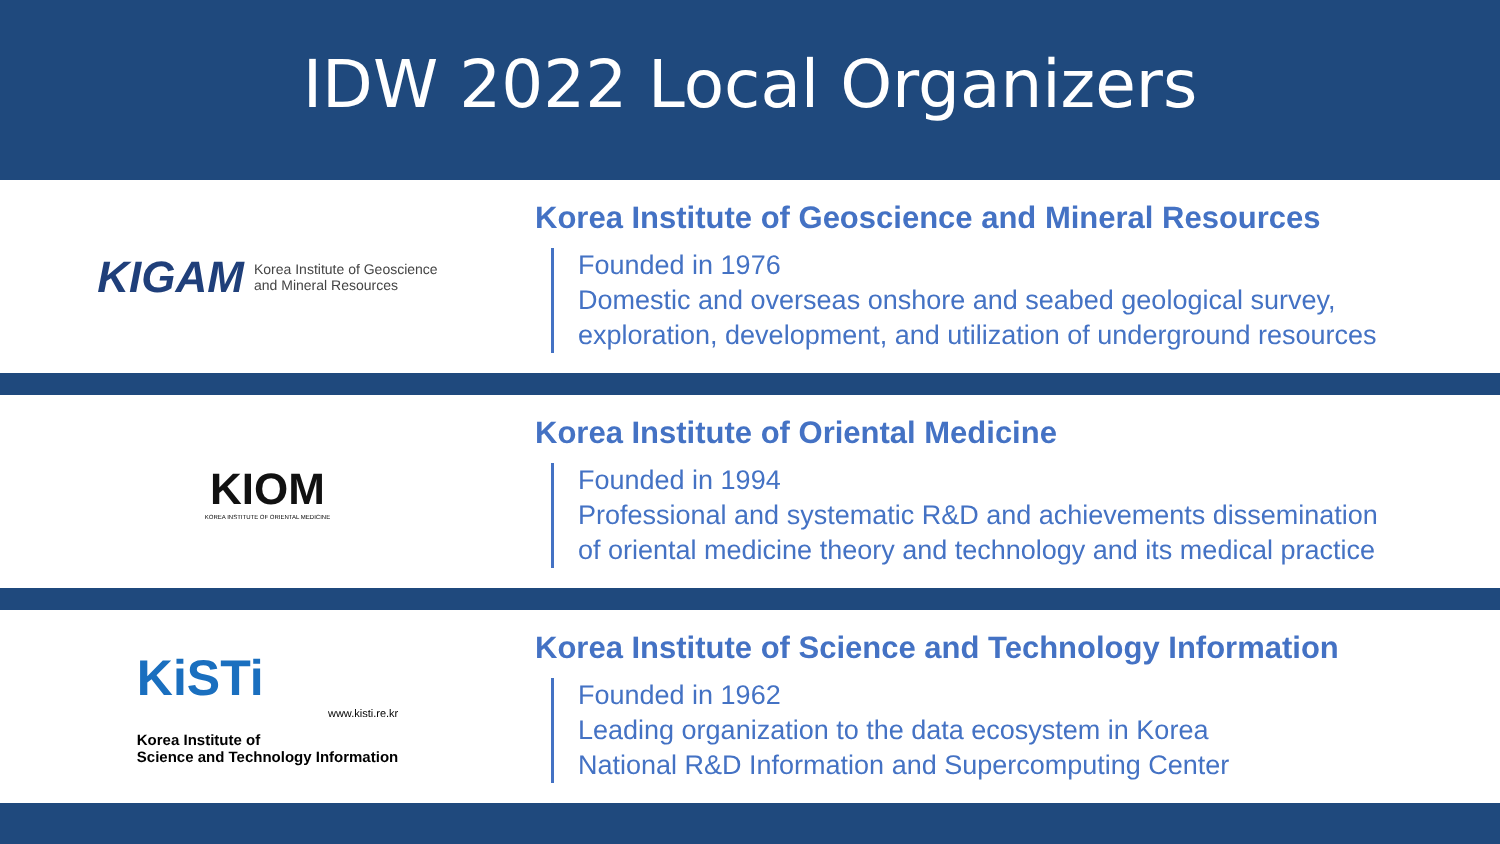IDW 2022 Local Organizers
KIGAM Korea Institute of Geoscience
and Mineral Resources
Korea Institute of Geoscience and Mineral Resources
Founded in 1976
Domestic and overseas onshore and seabed geological survey,
exploration, development, and utilization of underground resources
KIOM
KOREA INSTITUTE OF ORIENTAL MEDICINE
Korea Institute of Oriental Medicine
Founded in 1994
Professional and systematic R&D and achievements dissemination
of oriental medicine theory and technology and its medical practice
KiSTi
www.kisti.re.kr
Korea Institute of
Science and Technology Information
Korea Institute of Science and Technology Information
Founded in 1962
Leading organization to the data ecosystem in Korea
National R&D Information and Supercomputing Center